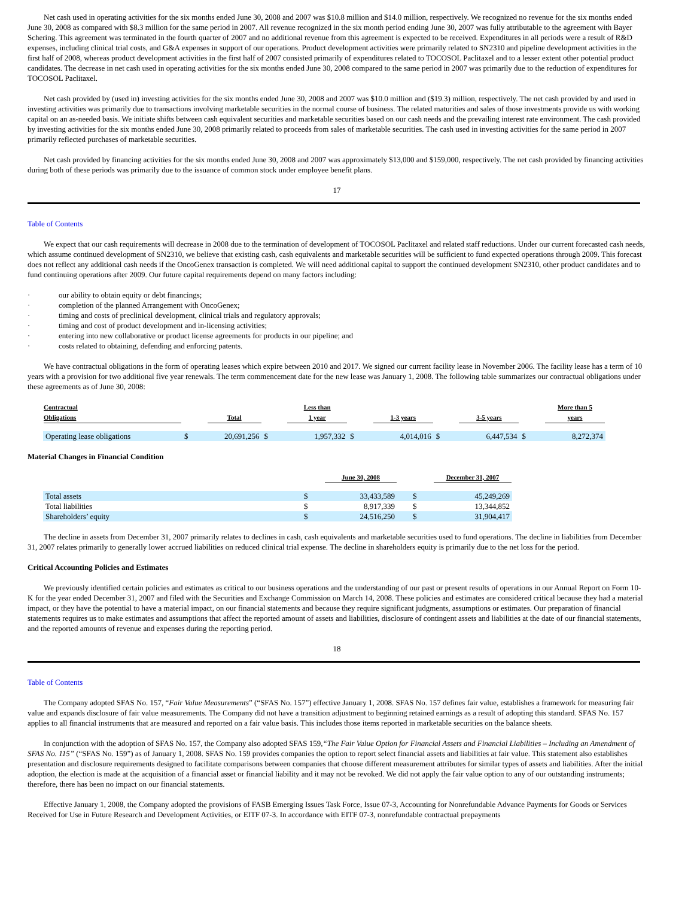Net cash used in operating activities for the six months ended June 30, 2008 and 2007 was $10.8 million and $14.0 million, respectively. We recognized no revenue for the six months ended June 30, 2008 as compared with $8.3 million for the same period in 2007. All revenue recognized in the six month period ending June 30, 2007 was fully attributable to the agreement with Bayer Schering. This agreement was terminated in the fourth quarter of 2007 and no additional revenue from this agreement is expected to be received. Expenditures in all periods were a result of R&D expenses, including clinical trial costs, and G&A expenses in support of our operations. Product development activities were primarily related to SN2310 and pipeline development activities in the first half of 2008, whereas product development activities in the first half of 2007 consisted primarily of expenditures related to TOCOSOL Paclitaxel and to a lesser extent other potential product candidates. The decrease in net cash used in operating activities for the six months ended June 30, 2008 compared to the same period in 2007 was primarily due to the reduction of expenditures for TOCOSOL Paclitaxel.
Net cash provided by (used in) investing activities for the six months ended June 30, 2008 and 2007 was $10.0 million and ($19.3) million, respectively. The net cash provided by and used in investing activities was primarily due to transactions involving marketable securities in the normal course of business. The related maturities and sales of those investments provide us with working capital on an as-needed basis. We initiate shifts between cash equivalent securities and marketable securities based on our cash needs and the prevailing interest rate environment. The cash provided by investing activities for the six months ended June 30, 2008 primarily related to proceeds from sales of marketable securities. The cash used in investing activities for the same period in 2007 primarily reflected purchases of marketable securities.
Net cash provided by financing activities for the six months ended June 30, 2008 and 2007 was approximately $13,000 and $159,000, respectively. The net cash provided by financing activities during both of these periods was primarily due to the issuance of common stock under employee benefit plans.
17
Table of Contents
We expect that our cash requirements will decrease in 2008 due to the termination of development of TOCOSOL Paclitaxel and related staff reductions. Under our current forecasted cash needs, which assume continued development of SN2310, we believe that existing cash, cash equivalents and marketable securities will be sufficient to fund expected operations through 2009. This forecast does not reflect any additional cash needs if the OncoGenex transaction is completed. We will need additional capital to support the continued development SN2310, other product candidates and to fund continuing operations after 2009. Our future capital requirements depend on many factors including:
· our ability to obtain equity or debt financings;
· completion of the planned Arrangement with OncoGenex;
· timing and costs of preclinical development, clinical trials and regulatory approvals;
· timing and cost of product development and in-licensing activities;
· entering into new collaborative or product license agreements for products in our pipeline; and
· costs related to obtaining, defending and enforcing patents.
We have contractual obligations in the form of operating leases which expire between 2010 and 2017. We signed our current facility lease in November 2006. The facility lease has a term of 10 years with a provision for two additional five year renewals. The term commencement date for the new lease was January 1, 2008. The following table summarizes our contractual obligations under these agreements as of June 30, 2008:
| Contractual Obligations | | Total | | Less than 1 year | | 1-3 years | | 3-5 years | | More than 5 years |
| --- | --- | --- | --- | --- | --- | --- | --- | --- | --- | --- |
| Operating lease obligations | $ | 20,691,256 | $ | 1,957,332 | $ | 4,014,016 | $ | 6,447,534 | $ | 8,272,374 |
Material Changes in Financial Condition
| | | June 30, 2008 | | | December 31, 2007 |
| --- | --- | --- | --- | --- | --- |
| Total assets | $ | 33,433,589 | | $ | 45,249,269 |
| Total liabilities | $ | 8,917,339 | | $ | 13,344,852 |
| Shareholders’ equity | $ | 24,516,250 | | $ | 31,904,417 |
The decline in assets from December 31, 2007 primarily relates to declines in cash, cash equivalents and marketable securities used to fund operations. The decline in liabilities from December 31, 2007 relates primarily to generally lower accrued liabilities on reduced clinical trial expense. The decline in shareholders equity is primarily due to the net loss for the period.
Critical Accounting Policies and Estimates
We previously identified certain policies and estimates as critical to our business operations and the understanding of our past or present results of operations in our Annual Report on Form 10-K for the year ended December 31, 2007 and filed with the Securities and Exchange Commission on March 14, 2008. These policies and estimates are considered critical because they had a material impact, or they have the potential to have a material impact, on our financial statements and because they require significant judgments, assumptions or estimates. Our preparation of financial statements requires us to make estimates and assumptions that affect the reported amount of assets and liabilities, disclosure of contingent assets and liabilities at the date of our financial statements, and the reported amounts of revenue and expenses during the reporting period.
18
Table of Contents
The Company adopted SFAS No. 157, “Fair Value Measurements” (“SFAS No. 157”) effective January 1, 2008. SFAS No. 157 defines fair value, establishes a framework for measuring fair value and expands disclosure of fair value measurements. The Company did not have a transition adjustment to beginning retained earnings as a result of adopting this standard. SFAS No. 157 applies to all financial instruments that are measured and reported on a fair value basis. This includes those items reported in marketable securities on the balance sheets.
In conjunction with the adoption of SFAS No. 157, the Company also adopted SFAS 159,“The Fair Value Option for Financial Assets and Financial Liabilities – Including an Amendment of SFAS No. 115” (“SFAS No. 159”) as of January 1, 2008. SFAS No. 159 provides companies the option to report select financial assets and liabilities at fair value. This statement also establishes presentation and disclosure requirements designed to facilitate comparisons between companies that choose different measurement attributes for similar types of assets and liabilities. After the initial adoption, the election is made at the acquisition of a financial asset or financial liability and it may not be revoked. We did not apply the fair value option to any of our outstanding instruments; therefore, there has been no impact on our financial statements.
Effective January 1, 2008, the Company adopted the provisions of FASB Emerging Issues Task Force, Issue 07-3, Accounting for Nonrefundable Advance Payments for Goods or Services Received for Use in Future Research and Development Activities, or EITF 07-3. In accordance with EITF 07-3, nonrefundable contractual prepayments